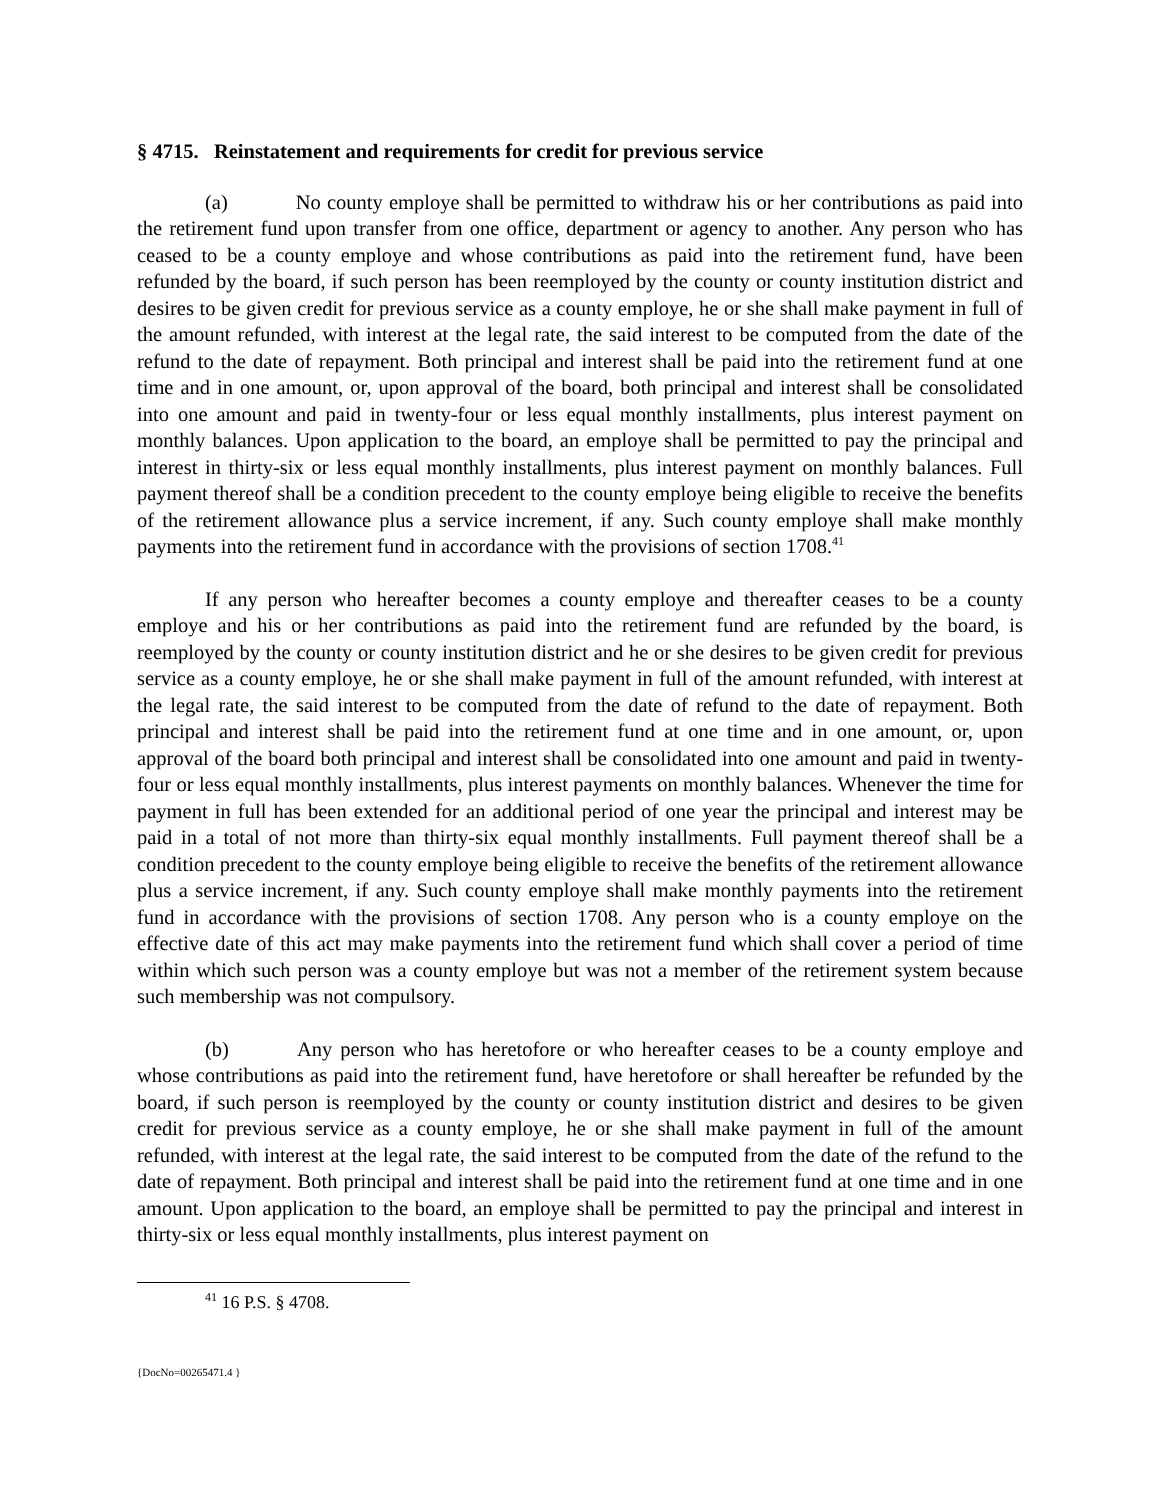§ 4715. Reinstatement and requirements for credit for previous service
(a) No county employe shall be permitted to withdraw his or her contributions as paid into the retirement fund upon transfer from one office, department or agency to another. Any person who has ceased to be a county employe and whose contributions as paid into the retirement fund, have been refunded by the board, if such person has been reemployed by the county or county institution district and desires to be given credit for previous service as a county employe, he or she shall make payment in full of the amount refunded, with interest at the legal rate, the said interest to be computed from the date of the refund to the date of repayment. Both principal and interest shall be paid into the retirement fund at one time and in one amount, or, upon approval of the board, both principal and interest shall be consolidated into one amount and paid in twenty-four or less equal monthly installments, plus interest payment on monthly balances. Upon application to the board, an employe shall be permitted to pay the principal and interest in thirty-six or less equal monthly installments, plus interest payment on monthly balances. Full payment thereof shall be a condition precedent to the county employe being eligible to receive the benefits of the retirement allowance plus a service increment, if any. Such county employe shall make monthly payments into the retirement fund in accordance with the provisions of section 1708.<sup>41</sup>
If any person who hereafter becomes a county employe and thereafter ceases to be a county employe and his or her contributions as paid into the retirement fund are refunded by the board, is reemployed by the county or county institution district and he or she desires to be given credit for previous service as a county employe, he or she shall make payment in full of the amount refunded, with interest at the legal rate, the said interest to be computed from the date of refund to the date of repayment. Both principal and interest shall be paid into the retirement fund at one time and in one amount, or, upon approval of the board both principal and interest shall be consolidated into one amount and paid in twenty-four or less equal monthly installments, plus interest payments on monthly balances. Whenever the time for payment in full has been extended for an additional period of one year the principal and interest may be paid in a total of not more than thirty-six equal monthly installments. Full payment thereof shall be a condition precedent to the county employe being eligible to receive the benefits of the retirement allowance plus a service increment, if any. Such county employe shall make monthly payments into the retirement fund in accordance with the provisions of section 1708. Any person who is a county employe on the effective date of this act may make payments into the retirement fund which shall cover a period of time within which such person was a county employe but was not a member of the retirement system because such membership was not compulsory.
(b) Any person who has heretofore or who hereafter ceases to be a county employe and whose contributions as paid into the retirement fund, have heretofore or shall hereafter be refunded by the board, if such person is reemployed by the county or county institution district and desires to be given credit for previous service as a county employe, he or she shall make payment in full of the amount refunded, with interest at the legal rate, the said interest to be computed from the date of the refund to the date of repayment. Both principal and interest shall be paid into the retirement fund at one time and in one amount. Upon application to the board, an employe shall be permitted to pay the principal and interest in thirty-six or less equal monthly installments, plus interest payment on
<sup>41</sup> 16 P.S. § 4708.
{DocNo=00265471.4 }